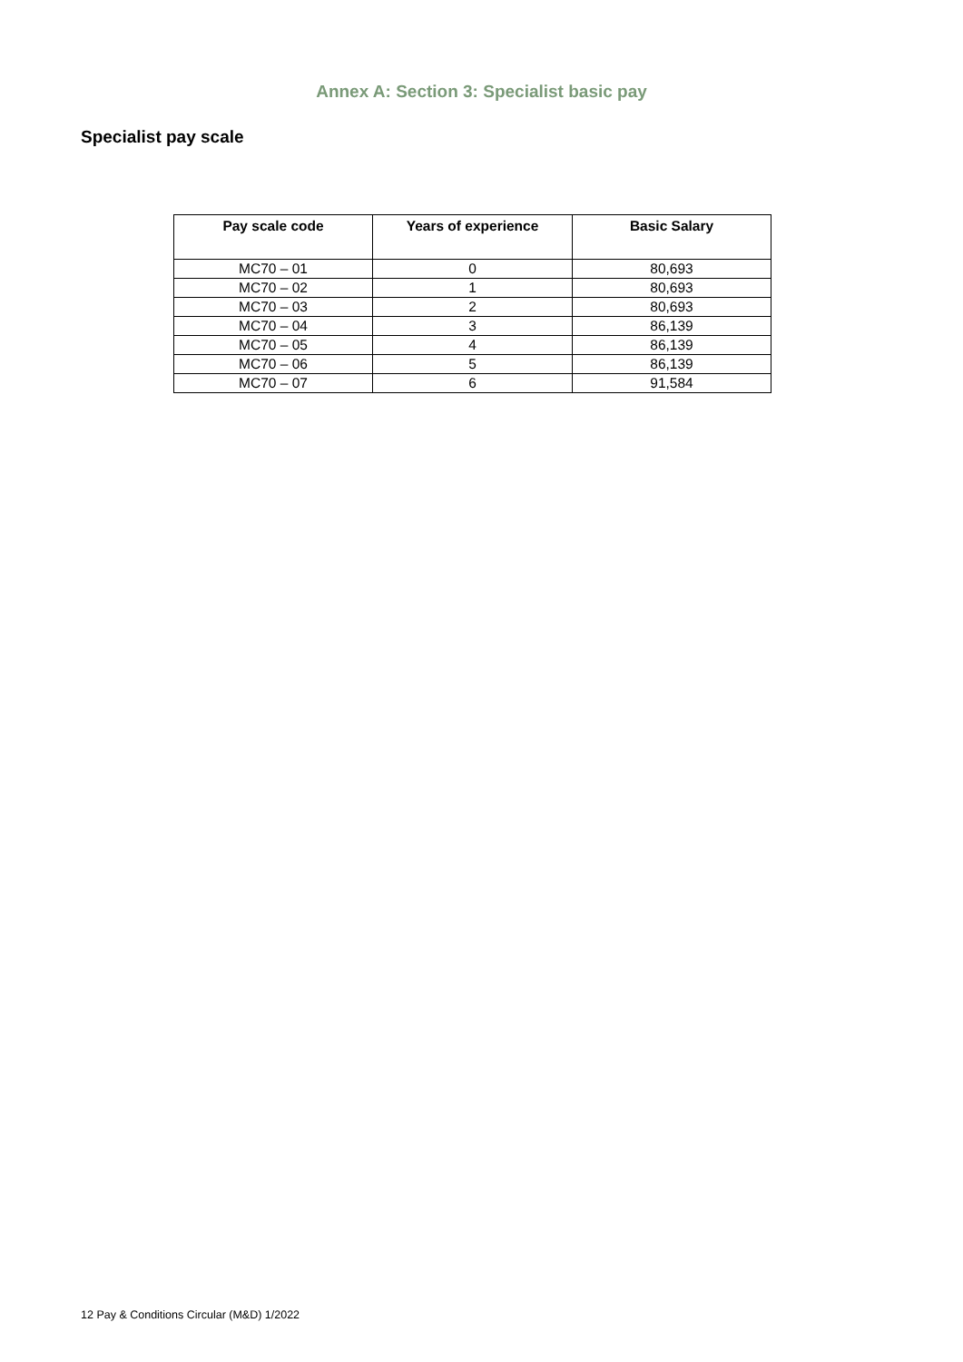Annex A: Section 3: Specialist basic pay
Specialist pay scale
| Pay scale code | Years of experience | Basic Salary |
| --- | --- | --- |
| MC70 – 01 | 0 | 80,693 |
| MC70 – 02 | 1 | 80,693 |
| MC70 – 03 | 2 | 80,693 |
| MC70 – 04 | 3 | 86,139 |
| MC70 – 05 | 4 | 86,139 |
| MC70 – 06 | 5 | 86,139 |
| MC70 – 07 | 6 | 91,584 |
12 Pay & Conditions Circular (M&D) 1/2022